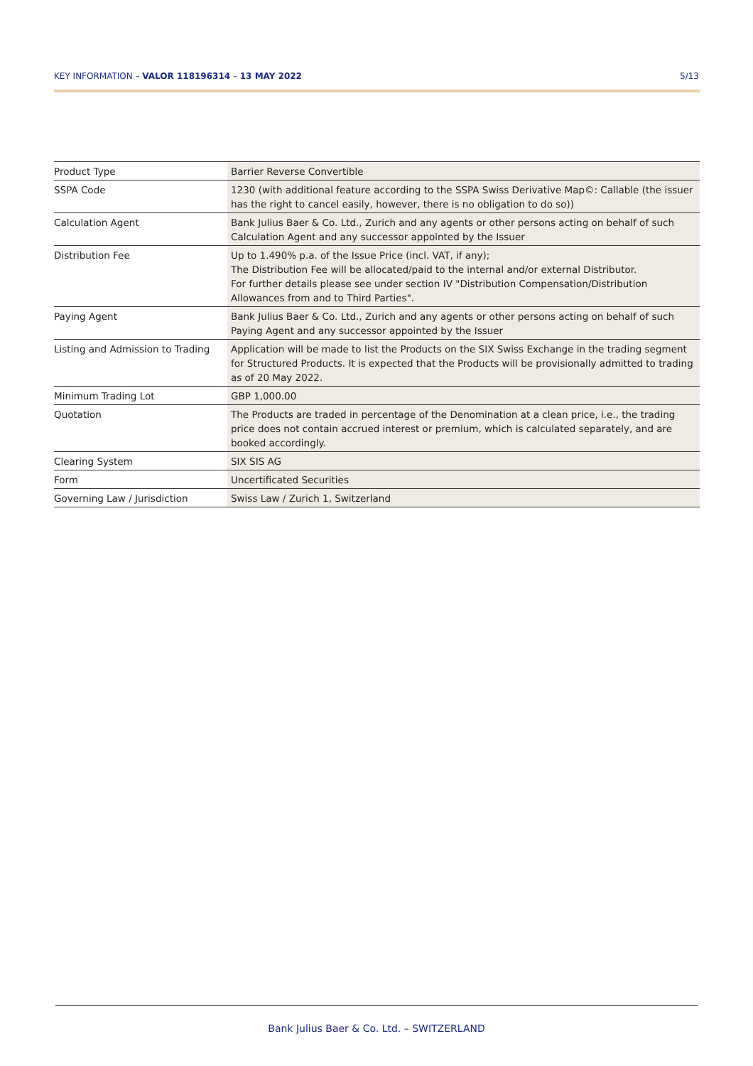KEY INFORMATION – VALOR 118196314 – 13 MAY 2022 5/13
| Product Type | Barrier Reverse Convertible |
| SSPA Code | 1230 (with additional feature according to the SSPA Swiss Derivative Map©: Callable (the issuer has the right to cancel easily, however, there is no obligation to do so)) |
| Calculation Agent | Bank Julius Baer & Co. Ltd., Zurich and any agents or other persons acting on behalf of such Calculation Agent and any successor appointed by the Issuer |
| Distribution Fee | Up to 1.490% p.a. of the Issue Price (incl. VAT, if any); The Distribution Fee will be allocated/paid to the internal and/or external Distributor. For further details please see under section IV "Distribution Compensation/Distribution Allowances from and to Third Parties". |
| Paying Agent | Bank Julius Baer & Co. Ltd., Zurich and any agents or other persons acting on behalf of such Paying Agent and any successor appointed by the Issuer |
| Listing and Admission to Trading | Application will be made to list the Products on the SIX Swiss Exchange in the trading segment for Structured Products. It is expected that the Products will be provisionally admitted to trading as of 20 May 2022. |
| Minimum Trading Lot | GBP 1,000.00 |
| Quotation | The Products are traded in percentage of the Denomination at a clean price, i.e., the trading price does not contain accrued interest or premium, which is calculated separately, and are booked accordingly. |
| Clearing System | SIX SIS AG |
| Form | Uncertificated Securities |
| Governing Law / Jurisdiction | Swiss Law / Zurich 1, Switzerland |
Bank Julius Baer & Co. Ltd. – SWITZERLAND